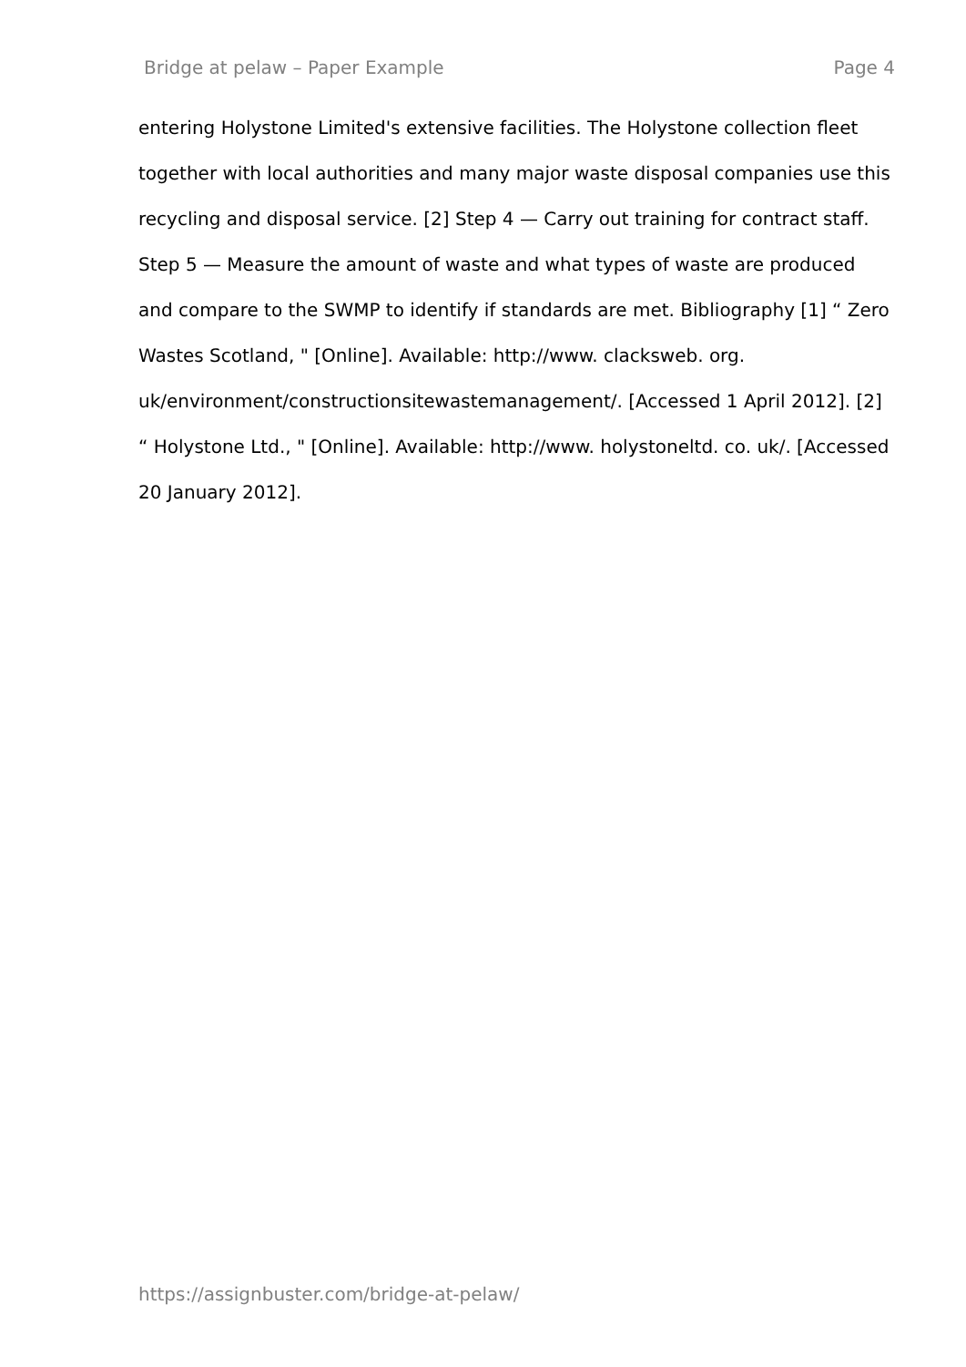Bridge at pelaw – Paper Example Page 4
entering Holystone Limited's extensive facilities. The Holystone collection fleet together with local authorities and many major waste disposal companies use this recycling and disposal service. [2] Step 4 — Carry out training for contract staff. Step 5 — Measure the amount of waste and what types of waste are produced and compare to the SWMP to identify if standards are met. Bibliography [1] “ Zero Wastes Scotland, " [Online]. Available: http://www. clacksweb. org.
uk/environment/constructionsitewastemanagement/. [Accessed 1 April 2012]. [2] “ Holystone Ltd., " [Online]. Available: http://www. holystoneltd. co. uk/. [Accessed 20 January 2012].
https://assignbuster.com/bridge-at-pelaw/